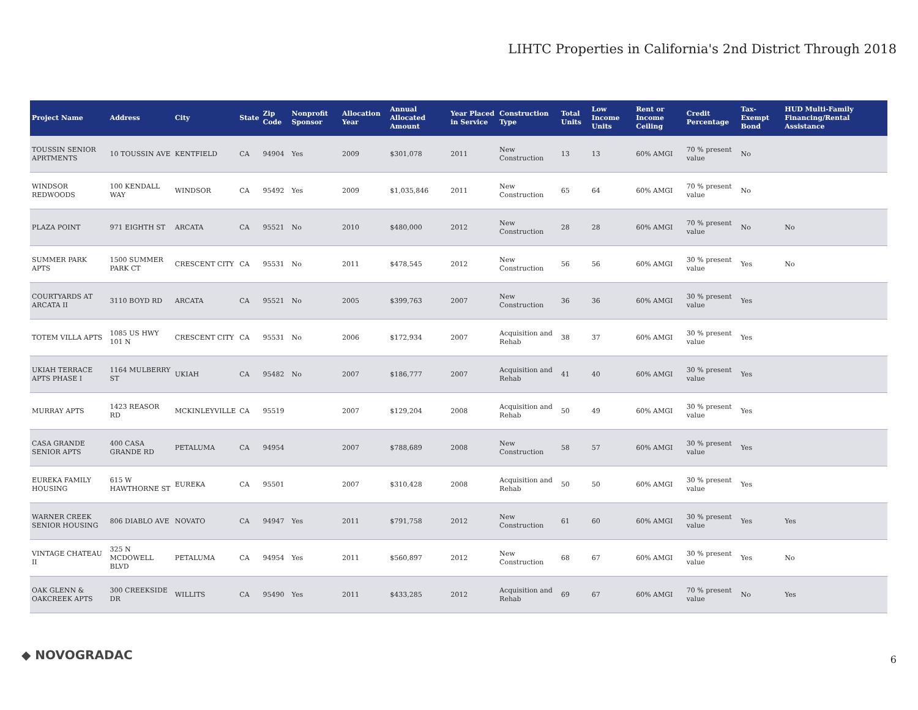LIHTC Properties in California's 2nd District Through 2018
| Project Name | Address | City | State | Zip Code | Nonprofit Sponsor | Allocation Year | Annual Allocated Amount | Year Placed in Service | Construction Type | Total Units | Low Income Units | Rent or Income Ceiling | Credit Percentage | Tax-Exempt Bond | HUD Multi-Family Financing/Rental Assistance |
| --- | --- | --- | --- | --- | --- | --- | --- | --- | --- | --- | --- | --- | --- | --- | --- |
| TOUSSIN SENIOR APRTMENTS | 10 TOUSSIN AVE | KENTFIELD | CA | 94904 | Yes | 2009 | $301,078 | 2011 | New Construction | 13 | 13 | 60% AMGI | 70 % present value | No | |
| WINDSOR REDWOODS | 100 KENDALL WAY | WINDSOR | CA | 95492 | Yes | 2009 | $1,035,846 | 2011 | New Construction | 65 | 64 | 60% AMGI | 70 % present value | No | |
| PLAZA POINT | 971 EIGHTH ST | ARCATA | CA | 95521 | No | 2010 | $480,000 | 2012 | New Construction | 28 | 28 | 60% AMGI | 70 % present value | No | No |
| SUMMER PARK APTS | 1500 SUMMER PARK CT | CRESCENT CITY | CA | 95531 | No | 2011 | $478,545 | 2012 | New Construction | 56 | 56 | 60% AMGI | 30 % present value | Yes | No |
| COURTYARDS AT ARCATA II | 3110 BOYD RD | ARCATA | CA | 95521 | No | 2005 | $399,763 | 2007 | New Construction | 36 | 36 | 60% AMGI | 30 % present value | Yes | |
| TOTEM VILLA APTS | 1085 US HWY 101 N | CRESCENT CITY | CA | 95531 | No | 2006 | $172,934 | 2007 | Acquisition and Rehab | 38 | 37 | 60% AMGI | 30 % present value | Yes | |
| UKIAH TERRACE APTS PHASE I | 1164 MULBERRY ST | UKIAH | CA | 95482 | No | 2007 | $186,777 | 2007 | Acquisition and Rehab | 41 | 40 | 60% AMGI | 30 % present value | Yes | |
| MURRAY APTS | 1423 REASOR RD | MCKINLEYVILLE | CA | 95519 | | 2007 | $129,204 | 2008 | Acquisition and Rehab | 50 | 49 | 60% AMGI | 30 % present value | Yes | |
| CASA GRANDE SENIOR APTS | 400 CASA GRANDE RD | PETALUMA | CA | 94954 | | 2007 | $788,689 | 2008 | New Construction | 58 | 57 | 60% AMGI | 30 % present value | Yes | |
| EUREKA FAMILY HOUSING | 615 W HAWTHORNE ST | EUREKA | CA | 95501 | | 2007 | $310,428 | 2008 | Acquisition and Rehab | 50 | 50 | 60% AMGI | 30 % present value | Yes | |
| WARNER CREEK SENIOR HOUSING | 806 DIABLO AVE | NOVATO | CA | 94947 | Yes | 2011 | $791,758 | 2012 | New Construction | 61 | 60 | 60% AMGI | 30 % present value | Yes | Yes |
| VINTAGE CHATEAU II | 325 N MCDOWELL BLVD | PETALUMA | CA | 94954 | Yes | 2011 | $560,897 | 2012 | New Construction | 68 | 67 | 60% AMGI | 30 % present value | Yes | No |
| OAK GLENN & OAKCREEK APTS | 300 CREEKSIDE DR | WILLITS | CA | 95490 | Yes | 2011 | $433,285 | 2012 | Acquisition and Rehab | 69 | 67 | 60% AMGI | 70 % present value | No | Yes |
◆ NOVOGRADAC 6